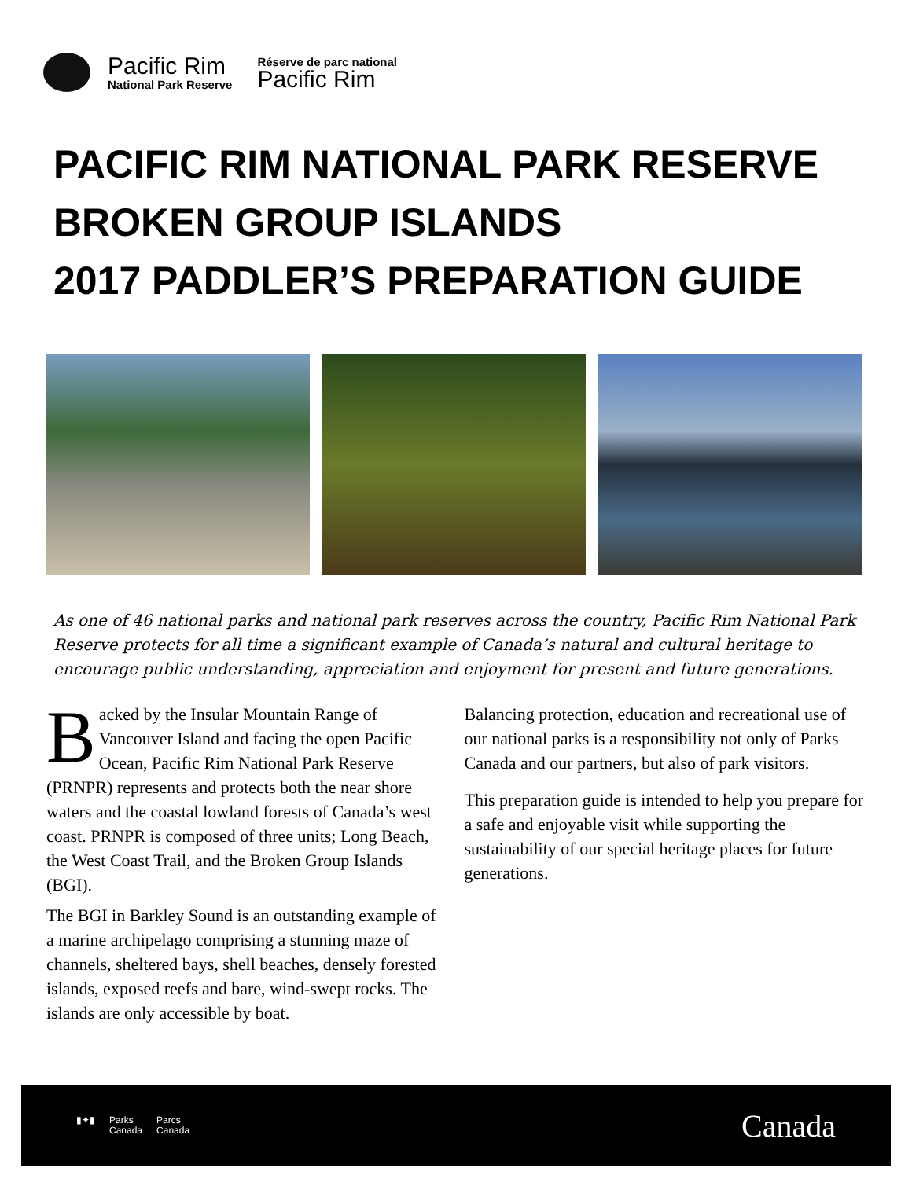Pacific Rim
National Park Reserve
Réserve de parc national
Pacific Rim
PACIFIC RIM NATIONAL PARK RESERVE
BROKEN GROUP ISLANDS
2017 PADDLER’S PREPARATION GUIDE
As one of 46 national parks and national park reserves across the country, Pacific Rim National Park Reserve protects for all time a significant example of Canada’s natural and cultural heritage to encourage public understanding, appreciation and enjoyment for present and future generations.
Backed by the Insular Mountain Range of Vancouver Island and facing the open Pacific Ocean, Pacific Rim National Park Reserve (PRNPR) represents and protects both the near shore waters and the coastal lowland forests of Canada’s west coast. PRNPR is composed of three units; Long Beach, the West Coast Trail, and the Broken Group Islands (BGI).
The BGI in Barkley Sound is an outstanding example of a marine archipelago comprising a stunning maze of channels, sheltered bays, shell beaches, densely forested islands, exposed reefs and bare, wind-swept rocks. The islands are only accessible by boat.
Balancing protection, education and recreational use of our national parks is a responsibility not only of Parks Canada and our partners, but also of park visitors.
This preparation guide is intended to help you prepare for a safe and enjoyable visit while supporting the sustainability of our special heritage places for future generations.
▮✦▮ Parks
Canada Parcs
Canada
Canada